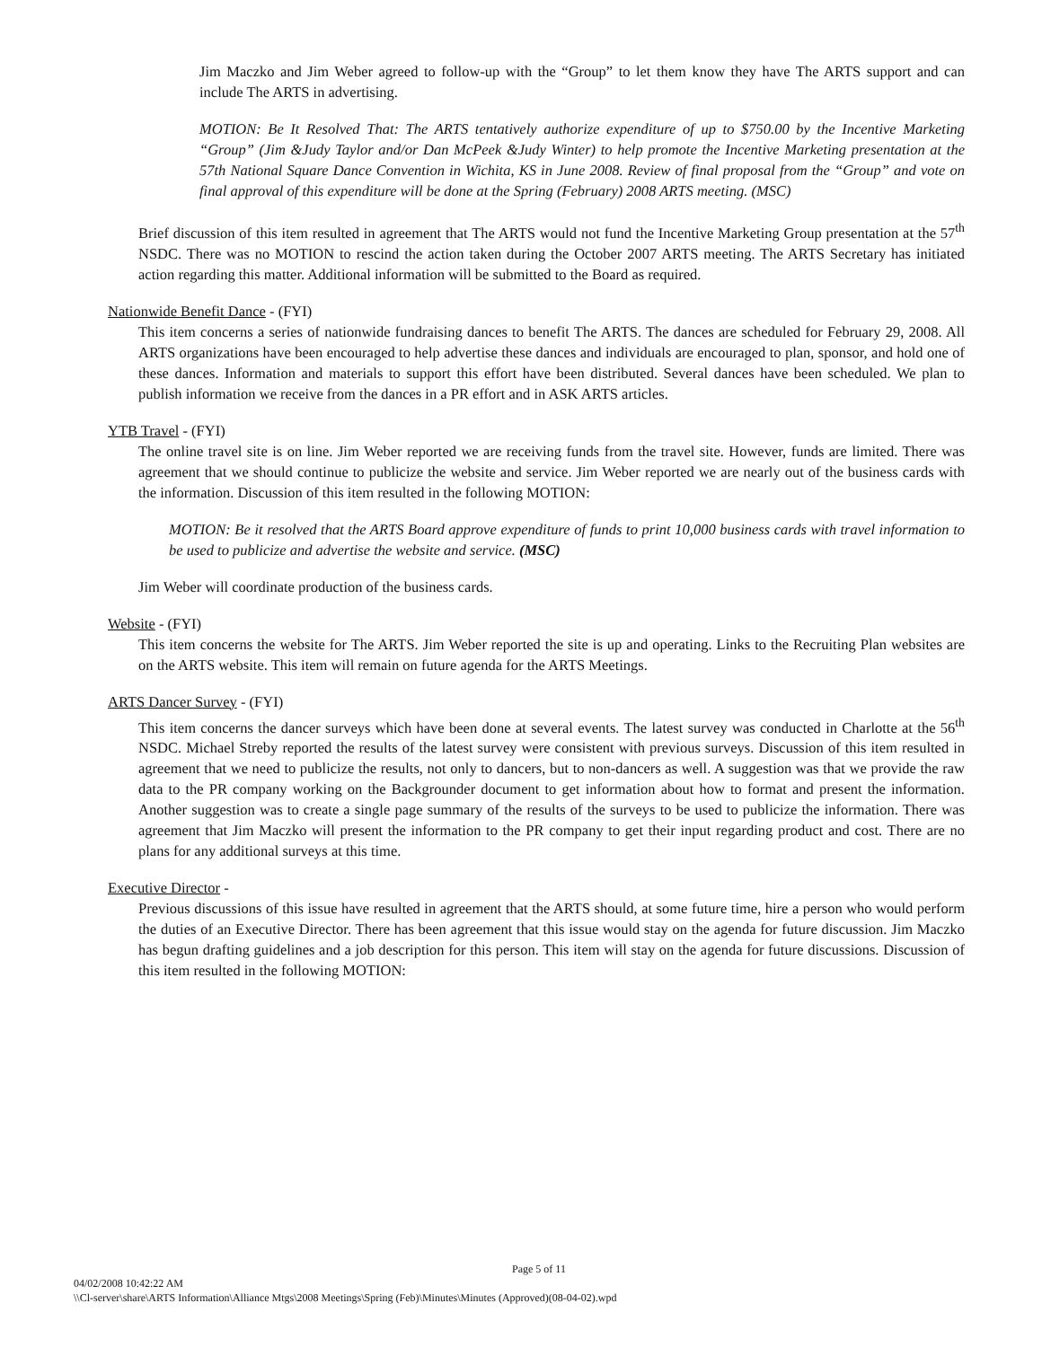Jim Maczko and Jim Weber agreed to follow-up with the “Group” to let them know they have The ARTS support and can include The ARTS in advertising.
MOTION: Be It Resolved That: The ARTS tentatively authorize expenditure of up to $750.00 by the Incentive Marketing “Group” (Jim &Judy Taylor and/or Dan McPeek &Judy Winter) to help promote the Incentive Marketing presentation at the 57th National Square Dance Convention in Wichita, KS in June 2008. Review of final proposal from the “Group” and vote on final approval of this expenditure will be done at the Spring (February) 2008 ARTS meeting. (MSC)
Brief discussion of this item resulted in agreement that The ARTS would not fund the Incentive Marketing Group presentation at the 57<sup>th</sup> NSDC. There was no MOTION to rescind the action taken during the October 2007 ARTS meeting. The ARTS Secretary has initiated action regarding this matter. Additional information will be submitted to the Board as required.
Nationwide Benefit Dance - (FYI)
This item concerns a series of nationwide fundraising dances to benefit The ARTS. The dances are scheduled for February 29, 2008. All ARTS organizations have been encouraged to help advertise these dances and individuals are encouraged to plan, sponsor, and hold one of these dances. Information and materials to support this effort have been distributed. Several dances have been scheduled. We plan to publish information we receive from the dances in a PR effort and in ASK ARTS articles.
YTB Travel - (FYI)
The online travel site is on line. Jim Weber reported we are receiving funds from the travel site. However, funds are limited. There was agreement that we should continue to publicize the website and service. Jim Weber reported we are nearly out of the business cards with the information. Discussion of this item resulted in the following MOTION:
MOTION: Be it resolved that the ARTS Board approve expenditure of funds to print 10,000 business cards with travel information to be used to publicize and advertise the website and service. (MSC)
Jim Weber will coordinate production of the business cards.
Website - (FYI)
This item concerns the website for The ARTS. Jim Weber reported the site is up and operating. Links to the Recruiting Plan websites are on the ARTS website. This item will remain on future agenda for the ARTS Meetings.
ARTS Dancer Survey - (FYI)
This item concerns the dancer surveys which have been done at several events. The latest survey was conducted in Charlotte at the 56<sup>th</sup> NSDC. Michael Streby reported the results of the latest survey were consistent with previous surveys. Discussion of this item resulted in agreement that we need to publicize the results, not only to dancers, but to non-dancers as well. A suggestion was that we provide the raw data to the PR company working on the Backgrounder document to get information about how to format and present the information. Another suggestion was to create a single page summary of the results of the surveys to be used to publicize the information. There was agreement that Jim Maczko will present the information to the PR company to get their input regarding product and cost. There are no plans for any additional surveys at this time.
Executive Director -
Previous discussions of this issue have resulted in agreement that the ARTS should, at some future time, hire a person who would perform the duties of an Executive Director. There has been agreement that this issue would stay on the agenda for future discussion. Jim Maczko has begun drafting guidelines and a job description for this person. This item will stay on the agenda for future discussions. Discussion of this item resulted in the following MOTION:
Page 5 of 11
04/02/2008 10:42:22 AM
\\Cl-server\share\ARTS Information\Alliance Mtgs\2008 Meetings\Spring (Feb)\Minutes\Minutes (Approved)(08-04-02).wpd